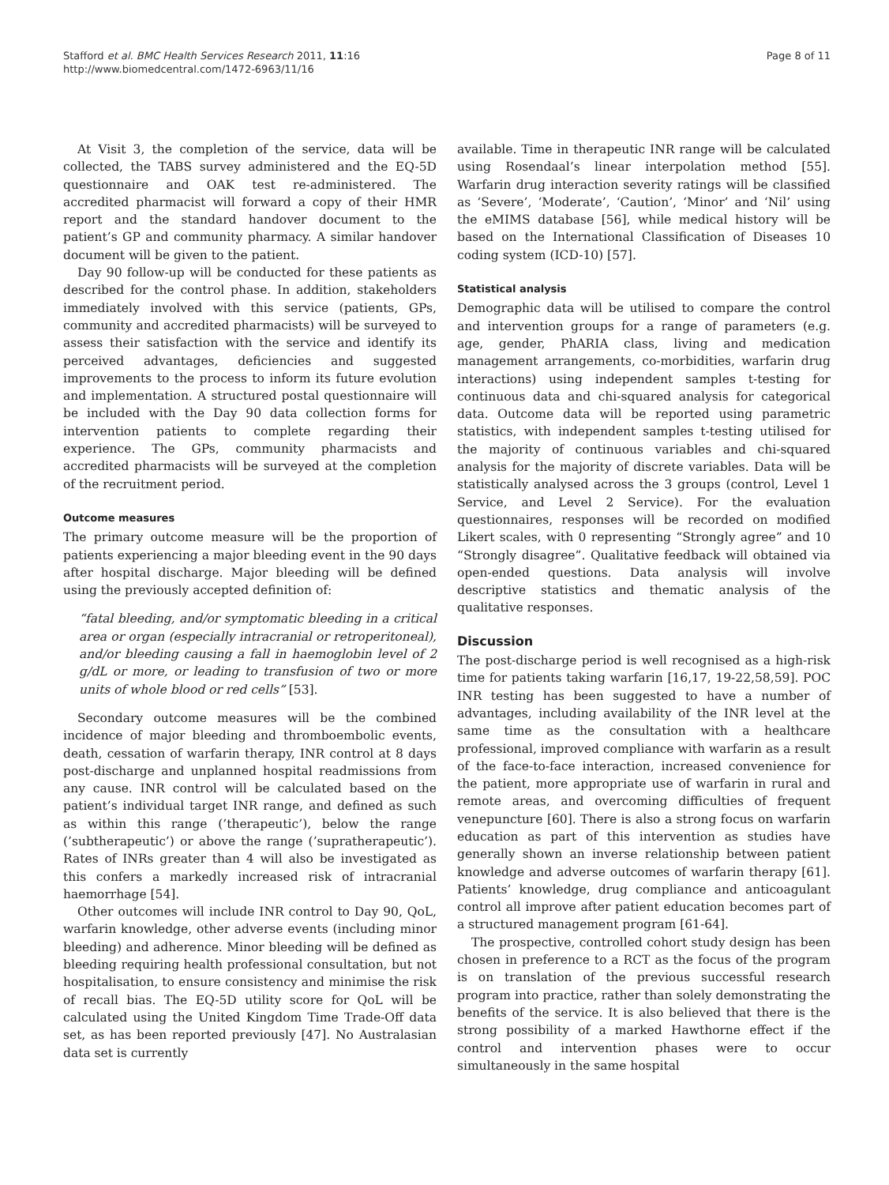Stafford et al. BMC Health Services Research 2011, 11:16
http://www.biomedcentral.com/1472-6963/11/16
Page 8 of 11
At Visit 3, the completion of the service, data will be collected, the TABS survey administered and the EQ-5D questionnaire and OAK test re-administered. The accredited pharmacist will forward a copy of their HMR report and the standard handover document to the patient’s GP and community pharmacy. A similar handover document will be given to the patient.
Day 90 follow-up will be conducted for these patients as described for the control phase. In addition, stakeholders immediately involved with this service (patients, GPs, community and accredited pharmacists) will be surveyed to assess their satisfaction with the service and identify its perceived advantages, deficiencies and suggested improvements to the process to inform its future evolution and implementation. A structured postal questionnaire will be included with the Day 90 data collection forms for intervention patients to complete regarding their experience. The GPs, community pharmacists and accredited pharmacists will be surveyed at the completion of the recruitment period.
Outcome measures
The primary outcome measure will be the proportion of patients experiencing a major bleeding event in the 90 days after hospital discharge. Major bleeding will be defined using the previously accepted definition of:
“fatal bleeding, and/or symptomatic bleeding in a critical area or organ (especially intracranial or retroperitoneal), and/or bleeding causing a fall in haemoglobin level of 2 g/dL or more, or leading to transfusion of two or more units of whole blood or red cells” [53].
Secondary outcome measures will be the combined incidence of major bleeding and thromboembolic events, death, cessation of warfarin therapy, INR control at 8 days post-discharge and unplanned hospital readmissions from any cause. INR control will be calculated based on the patient’s individual target INR range, and defined as such as within this range (’therapeutic’), below the range (’subtherapeutic’) or above the range (’supratherapeutic’). Rates of INRs greater than 4 will also be investigated as this confers a markedly increased risk of intracranial haemorrhage [54].
Other outcomes will include INR control to Day 90, QoL, warfarin knowledge, other adverse events (including minor bleeding) and adherence. Minor bleeding will be defined as bleeding requiring health professional consultation, but not hospitalisation, to ensure consistency and minimise the risk of recall bias. The EQ-5D utility score for QoL will be calculated using the United Kingdom Time Trade-Off data set, as has been reported previously [47]. No Australasian data set is currently
available. Time in therapeutic INR range will be calculated using Rosendaal’s linear interpolation method [55]. Warfarin drug interaction severity ratings will be classified as ‘Severe’, ‘Moderate’, ‘Caution’, ‘Minor’ and ‘Nil’ using the eMIMS database [56], while medical history will be based on the International Classification of Diseases 10 coding system (ICD-10) [57].
Statistical analysis
Demographic data will be utilised to compare the control and intervention groups for a range of parameters (e.g. age, gender, PhARIA class, living and medication management arrangements, co-morbidities, warfarin drug interactions) using independent samples t-testing for continuous data and chi-squared analysis for categorical data. Outcome data will be reported using parametric statistics, with independent samples t-testing utilised for the majority of continuous variables and chi-squared analysis for the majority of discrete variables. Data will be statistically analysed across the 3 groups (control, Level 1 Service, and Level 2 Service). For the evaluation questionnaires, responses will be recorded on modified Likert scales, with 0 representing “Strongly agree” and 10 “Strongly disagree”. Qualitative feedback will obtained via open-ended questions. Data analysis will involve descriptive statistics and thematic analysis of the qualitative responses.
Discussion
The post-discharge period is well recognised as a high-risk time for patients taking warfarin [16,17, 19-22,58,59]. POC INR testing has been suggested to have a number of advantages, including availability of the INR level at the same time as the consultation with a healthcare professional, improved compliance with warfarin as a result of the face-to-face interaction, increased convenience for the patient, more appropriate use of warfarin in rural and remote areas, and overcoming difficulties of frequent venepuncture [60]. There is also a strong focus on warfarin education as part of this intervention as studies have generally shown an inverse relationship between patient knowledge and adverse outcomes of warfarin therapy [61]. Patients’ knowledge, drug compliance and anticoagulant control all improve after patient education becomes part of a structured management program [61-64].
The prospective, controlled cohort study design has been chosen in preference to a RCT as the focus of the program is on translation of the previous successful research program into practice, rather than solely demonstrating the benefits of the service. It is also believed that there is the strong possibility of a marked Hawthorne effect if the control and intervention phases were to occur simultaneously in the same hospital